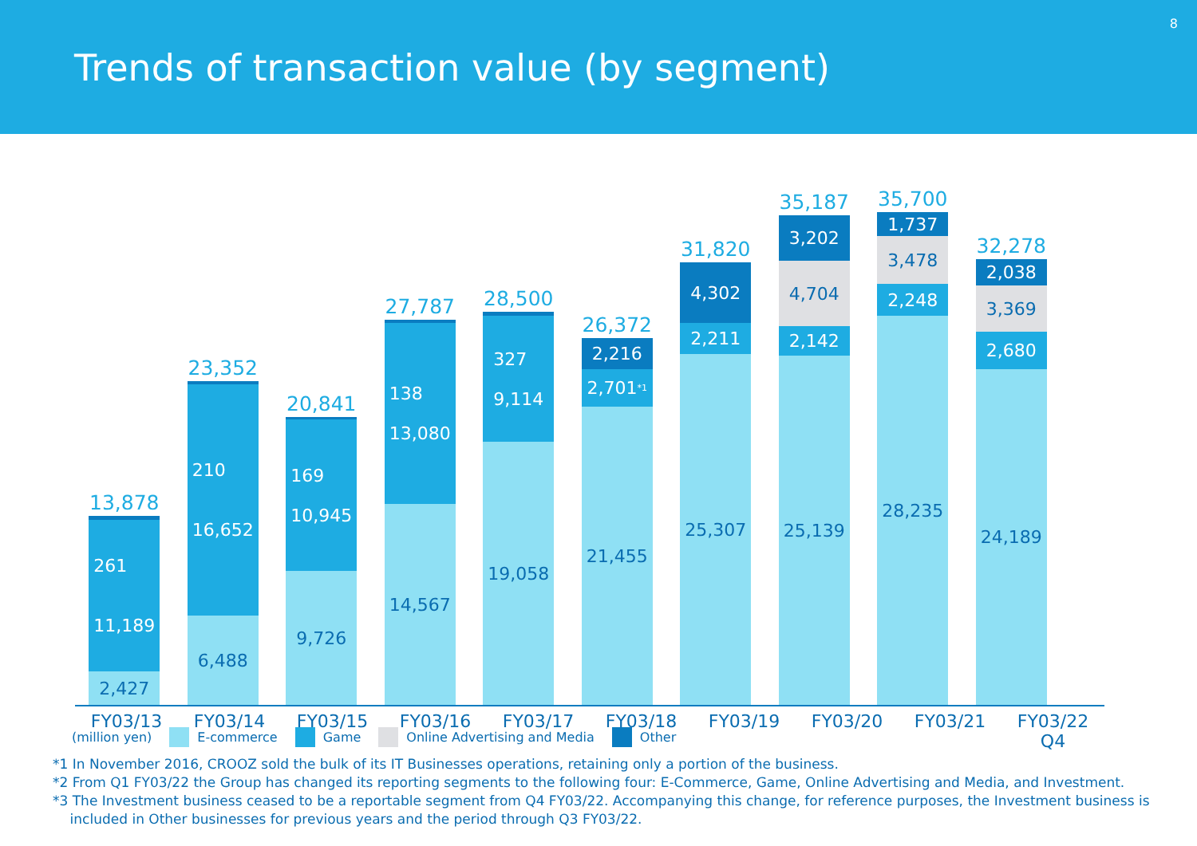Trends of transaction value (by segment)
8
13,878
261
11,189
2,427
23,352
210
16,652
6,488
20,841
169
10,945
9,726
27,787
138
13,080
14,567
28,500
327
9,114
19,058
26,372
2,216
2,701<sup>*1</sup>
21,455
31,820
4,302
2,211
25,307
35,187
3,202
4,704
2,142
25,139
35,700
1,737
3,478
2,248
28,235
32,278
2,038
3,369
2,680
24,189
FY03/13 FY03/14 FY03/15 FY03/16 FY03/17 FY03/18 FY03/19 FY03/20 FY03/21 FY03/22
Q4
(million yen) E-commerce Game Online Advertising and Media Other
*1 In November 2016, CROOZ sold the bulk of its IT Businesses operations, retaining only a portion of the business.
*2 From Q1 FY03/22 the Group has changed its reporting segments to the following four: E-Commerce, Game, Online Advertising and Media, and Investment.
*3 The Investment business ceased to be a reportable segment from Q4 FY03/22. Accompanying this change, for reference purposes, the Investment business is
included in Other businesses for previous years and the period through Q3 FY03/22.